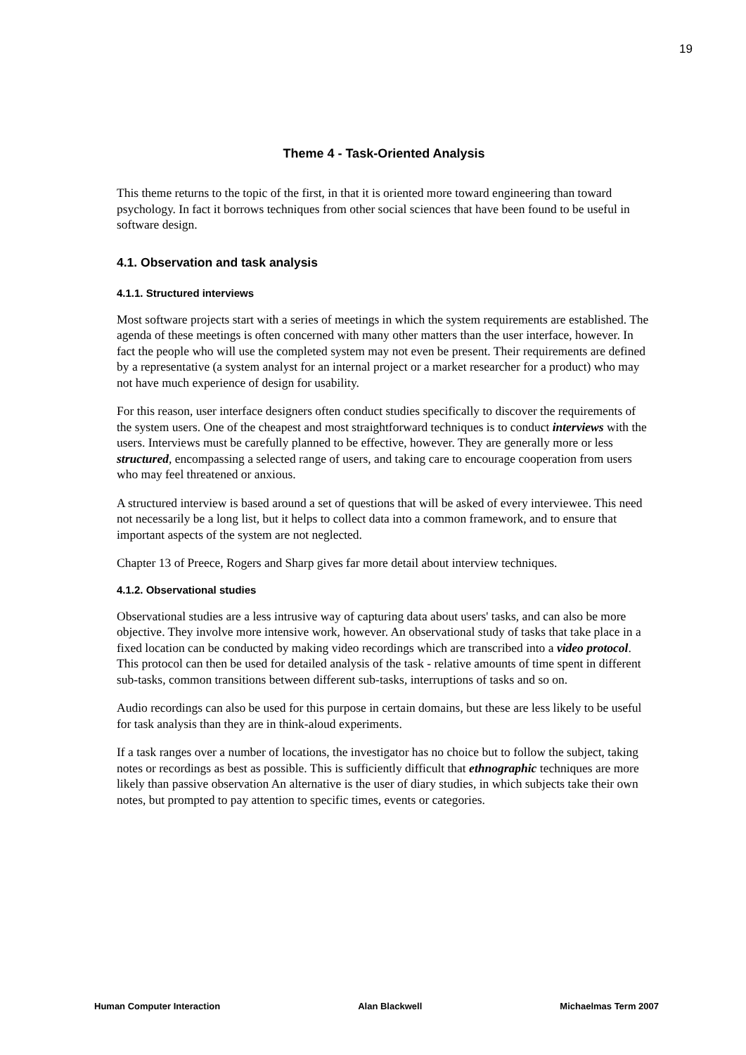19
Theme 4 - Task-Oriented Analysis
This theme returns to the topic of the first, in that it is oriented more toward engineering than toward psychology. In fact it borrows techniques from other social sciences that have been found to be useful in software design.
4.1. Observation and task analysis
4.1.1. Structured interviews
Most software projects start with a series of meetings in which the system requirements are established. The agenda of these meetings is often concerned with many other matters than the user interface, however. In fact the people who will use the completed system may not even be present. Their requirements are defined by a representative (a system analyst for an internal project or a market researcher for a product) who may not have much experience of design for usability.
For this reason, user interface designers often conduct studies specifically to discover the requirements of the system users. One of the cheapest and most straightforward techniques is to conduct interviews with the users. Interviews must be carefully planned to be effective, however. They are generally more or less structured, encompassing a selected range of users, and taking care to encourage cooperation from users who may feel threatened or anxious.
A structured interview is based around a set of questions that will be asked of every interviewee. This need not necessarily be a long list, but it helps to collect data into a common framework, and to ensure that important aspects of the system are not neglected.
Chapter 13 of Preece, Rogers and Sharp gives far more detail about interview techniques.
4.1.2. Observational studies
Observational studies are a less intrusive way of capturing data about users' tasks, and can also be more objective. They involve more intensive work, however. An observational study of tasks that take place in a fixed location can be conducted by making video recordings which are transcribed into a video protocol. This protocol can then be used for detailed analysis of the task - relative amounts of time spent in different sub-tasks, common transitions between different sub-tasks, interruptions of tasks and so on.
Audio recordings can also be used for this purpose in certain domains, but these are less likely to be useful for task analysis than they are in think-aloud experiments.
If a task ranges over a number of locations, the investigator has no choice but to follow the subject, taking notes or recordings as best as possible. This is sufficiently difficult that ethnographic techniques are more likely than passive observation An alternative is the user of diary studies, in which subjects take their own notes, but prompted to pay attention to specific times, events or categories.
Human Computer Interaction Alan Blackwell Michaelmas Term 2007